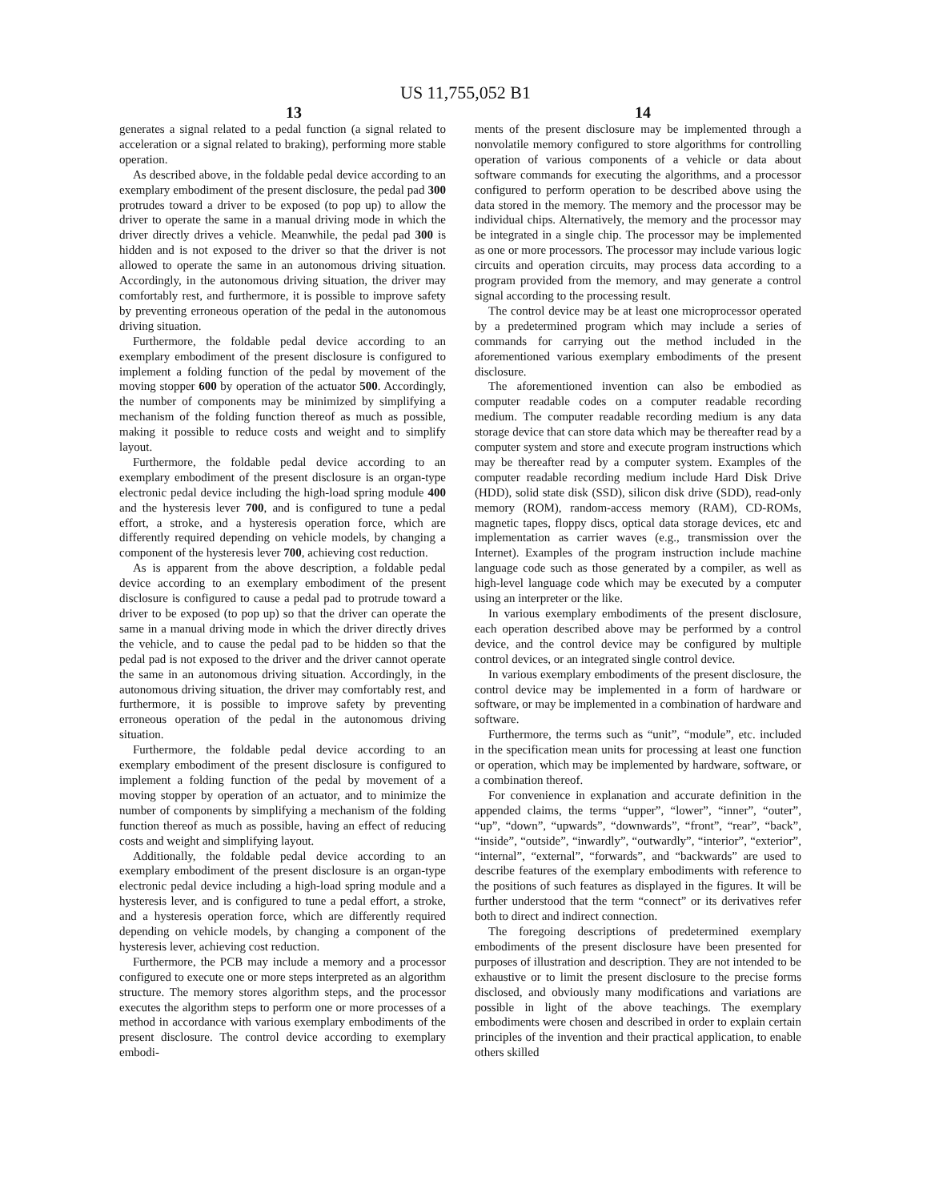US 11,755,052 B1
13 14
generates a signal related to a pedal function (a signal related to acceleration or a signal related to braking), performing more stable operation.
As described above, in the foldable pedal device according to an exemplary embodiment of the present disclosure, the pedal pad 300 protrudes toward a driver to be exposed (to pop up) to allow the driver to operate the same in a manual driving mode in which the driver directly drives a vehicle. Meanwhile, the pedal pad 300 is hidden and is not exposed to the driver so that the driver is not allowed to operate the same in an autonomous driving situation. Accordingly, in the autonomous driving situation, the driver may comfortably rest, and furthermore, it is possible to improve safety by preventing erroneous operation of the pedal in the autonomous driving situation.
Furthermore, the foldable pedal device according to an exemplary embodiment of the present disclosure is configured to implement a folding function of the pedal by movement of the moving stopper 600 by operation of the actuator 500. Accordingly, the number of components may be minimized by simplifying a mechanism of the folding function thereof as much as possible, making it possible to reduce costs and weight and to simplify layout.
Furthermore, the foldable pedal device according to an exemplary embodiment of the present disclosure is an organ-type electronic pedal device including the high-load spring module 400 and the hysteresis lever 700, and is configured to tune a pedal effort, a stroke, and a hysteresis operation force, which are differently required depending on vehicle models, by changing a component of the hysteresis lever 700, achieving cost reduction.
As is apparent from the above description, a foldable pedal device according to an exemplary embodiment of the present disclosure is configured to cause a pedal pad to protrude toward a driver to be exposed (to pop up) so that the driver can operate the same in a manual driving mode in which the driver directly drives the vehicle, and to cause the pedal pad to be hidden so that the pedal pad is not exposed to the driver and the driver cannot operate the same in an autonomous driving situation. Accordingly, in the autonomous driving situation, the driver may comfortably rest, and furthermore, it is possible to improve safety by preventing erroneous operation of the pedal in the autonomous driving situation.
Furthermore, the foldable pedal device according to an exemplary embodiment of the present disclosure is configured to implement a folding function of the pedal by movement of a moving stopper by operation of an actuator, and to minimize the number of components by simplifying a mechanism of the folding function thereof as much as possible, having an effect of reducing costs and weight and simplifying layout.
Additionally, the foldable pedal device according to an exemplary embodiment of the present disclosure is an organ-type electronic pedal device including a high-load spring module and a hysteresis lever, and is configured to tune a pedal effort, a stroke, and a hysteresis operation force, which are differently required depending on vehicle models, by changing a component of the hysteresis lever, achieving cost reduction.
Furthermore, the PCB may include a memory and a processor configured to execute one or more steps interpreted as an algorithm structure. The memory stores algorithm steps, and the processor executes the algorithm steps to perform one or more processes of a method in accordance with various exemplary embodiments of the present disclosure. The control device according to exemplary embodi-
ments of the present disclosure may be implemented through a nonvolatile memory configured to store algorithms for controlling operation of various components of a vehicle or data about software commands for executing the algorithms, and a processor configured to perform operation to be described above using the data stored in the memory. The memory and the processor may be individual chips. Alternatively, the memory and the processor may be integrated in a single chip. The processor may be implemented as one or more processors. The processor may include various logic circuits and operation circuits, may process data according to a program provided from the memory, and may generate a control signal according to the processing result.
The control device may be at least one microprocessor operated by a predetermined program which may include a series of commands for carrying out the method included in the aforementioned various exemplary embodiments of the present disclosure.
The aforementioned invention can also be embodied as computer readable codes on a computer readable recording medium. The computer readable recording medium is any data storage device that can store data which may be thereafter read by a computer system and store and execute program instructions which may be thereafter read by a computer system. Examples of the computer readable recording medium include Hard Disk Drive (HDD), solid state disk (SSD), silicon disk drive (SDD), read-only memory (ROM), random-access memory (RAM), CD-ROMs, magnetic tapes, floppy discs, optical data storage devices, etc and implementation as carrier waves (e.g., transmission over the Internet). Examples of the program instruction include machine language code such as those generated by a compiler, as well as high-level language code which may be executed by a computer using an interpreter or the like.
In various exemplary embodiments of the present disclosure, each operation described above may be performed by a control device, and the control device may be configured by multiple control devices, or an integrated single control device.
In various exemplary embodiments of the present disclosure, the control device may be implemented in a form of hardware or software, or may be implemented in a combination of hardware and software.
Furthermore, the terms such as “unit”, “module”, etc. included in the specification mean units for processing at least one function or operation, which may be implemented by hardware, software, or a combination thereof.
For convenience in explanation and accurate definition in the appended claims, the terms “upper”, “lower”, “inner”, “outer”, “up”, “down”, “upwards”, “downwards”, “front”, “rear”, “back”, “inside”, “outside”, “inwardly”, “outwardly”, “interior”, “exterior”, “internal”, “external”, “forwards”, and “backwards” are used to describe features of the exemplary embodiments with reference to the positions of such features as displayed in the figures. It will be further understood that the term “connect” or its derivatives refer both to direct and indirect connection.
The foregoing descriptions of predetermined exemplary embodiments of the present disclosure have been presented for purposes of illustration and description. They are not intended to be exhaustive or to limit the present disclosure to the precise forms disclosed, and obviously many modifications and variations are possible in light of the above teachings. The exemplary embodiments were chosen and described in order to explain certain principles of the invention and their practical application, to enable others skilled